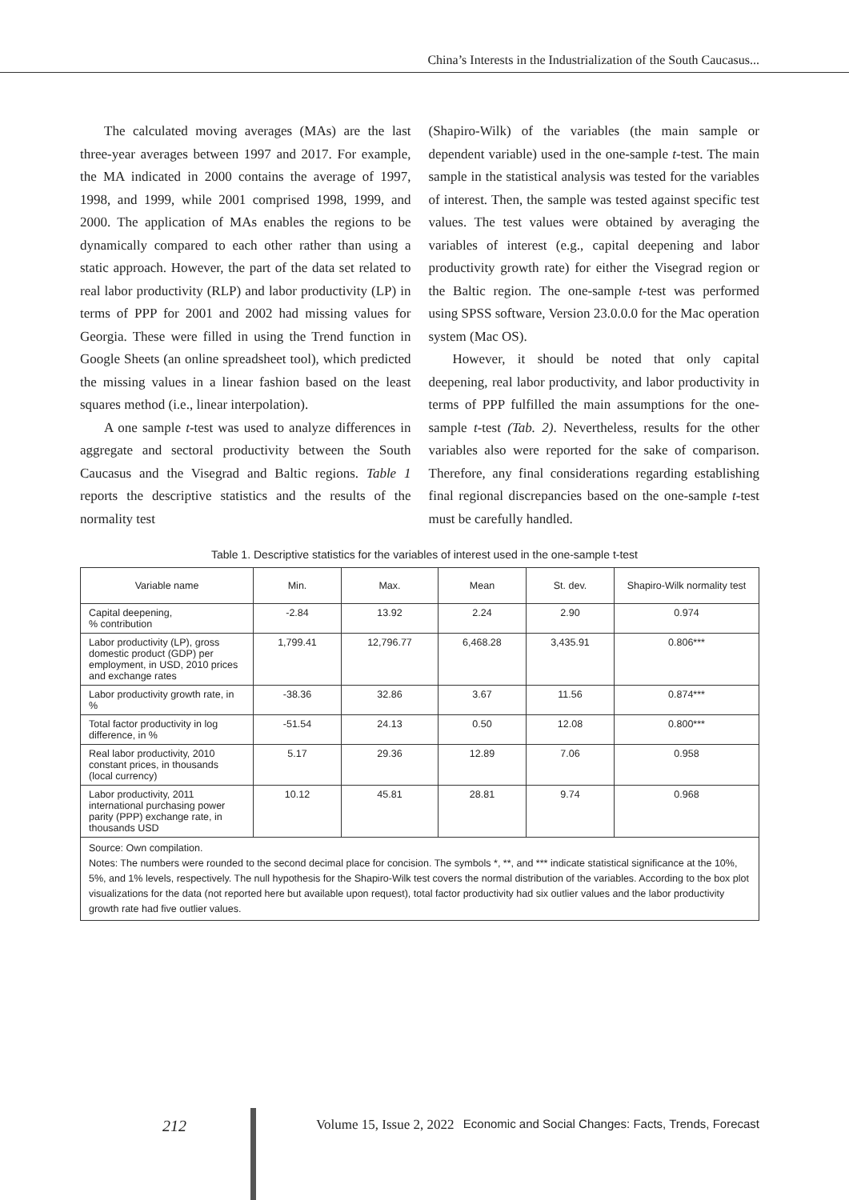China’s Interests in the Industrialization of the South Caucasus...
The calculated moving averages (MAs) are the last three-year averages between 1997 and 2017. For example, the MA indicated in 2000 contains the average of 1997, 1998, and 1999, while 2001 comprised 1998, 1999, and 2000. The application of MAs enables the regions to be dynamically compared to each other rather than using a static approach. However, the part of the data set related to real labor productivity (RLP) and labor productivity (LP) in terms of PPP for 2001 and 2002 had missing values for Georgia. These were filled in using the Trend function in Google Sheets (an online spreadsheet tool), which predicted the missing values in a linear fashion based on the least squares method (i.e., linear interpolation).
A one sample t-test was used to analyze differences in aggregate and sectoral productivity between the South Caucasus and the Visegrad and Baltic regions. Table 1 reports the descriptive statistics and the results of the normality test
(Shapiro-Wilk) of the variables (the main sample or dependent variable) used in the one-sample t-test. The main sample in the statistical analysis was tested for the variables of interest. Then, the sample was tested against specific test values. The test values were obtained by averaging the variables of interest (e.g., capital deepening and labor productivity growth rate) for either the Visegrad region or the Baltic region. The one-sample t-test was performed using SPSS software, Version 23.0.0.0 for the Mac operation system (Mac OS).
However, it should be noted that only capital deepening, real labor productivity, and labor productivity in terms of PPP fulfilled the main assumptions for the one-sample t-test (Tab. 2). Nevertheless, results for the other variables also were reported for the sake of comparison. Therefore, any final considerations regarding establishing final regional discrepancies based on the one-sample t-test must be carefully handled.
Table 1. Descriptive statistics for the variables of interest used in the one-sample t-test
| Variable name | Min. | Max. | Mean | St. dev. | Shapiro-Wilk normality test |
| --- | --- | --- | --- | --- | --- |
| Capital deepening, % contribution | -2.84 | 13.92 | 2.24 | 2.90 | 0.974 |
| Labor productivity (LP), gross domestic product (GDP) per employment, in USD, 2010 prices and exchange rates | 1,799.41 | 12,796.77 | 6,468.28 | 3,435.91 | 0.806*** |
| Labor productivity growth rate, in % | -38.36 | 32.86 | 3.67 | 11.56 | 0.874*** |
| Total factor productivity in log difference, in % | -51.54 | 24.13 | 0.50 | 12.08 | 0.800*** |
| Real labor productivity, 2010 constant prices, in thousands (local currency) | 5.17 | 29.36 | 12.89 | 7.06 | 0.958 |
| Labor productivity, 2011 international purchasing power parity (PPP) exchange rate, in thousands USD | 10.12 | 45.81 | 28.81 | 9.74 | 0.968 |
| Source: Own compilation. Notes: The numbers were rounded to the second decimal place for concision. The symbols *, **, and *** indicate statistical significance at the 10%, 5%, and 1% levels, respectively. The null hypothesis for the Shapiro-Wilk test covers the normal distribution of the variables. According to the box plot visualizations for the data (not reported here but available upon request), total factor productivity had six outlier values and the labor productivity growth rate had five outlier values. | | | | | |
212 Volume 15, Issue 2, 2022 Economic and Social Changes: Facts, Trends, Forecast